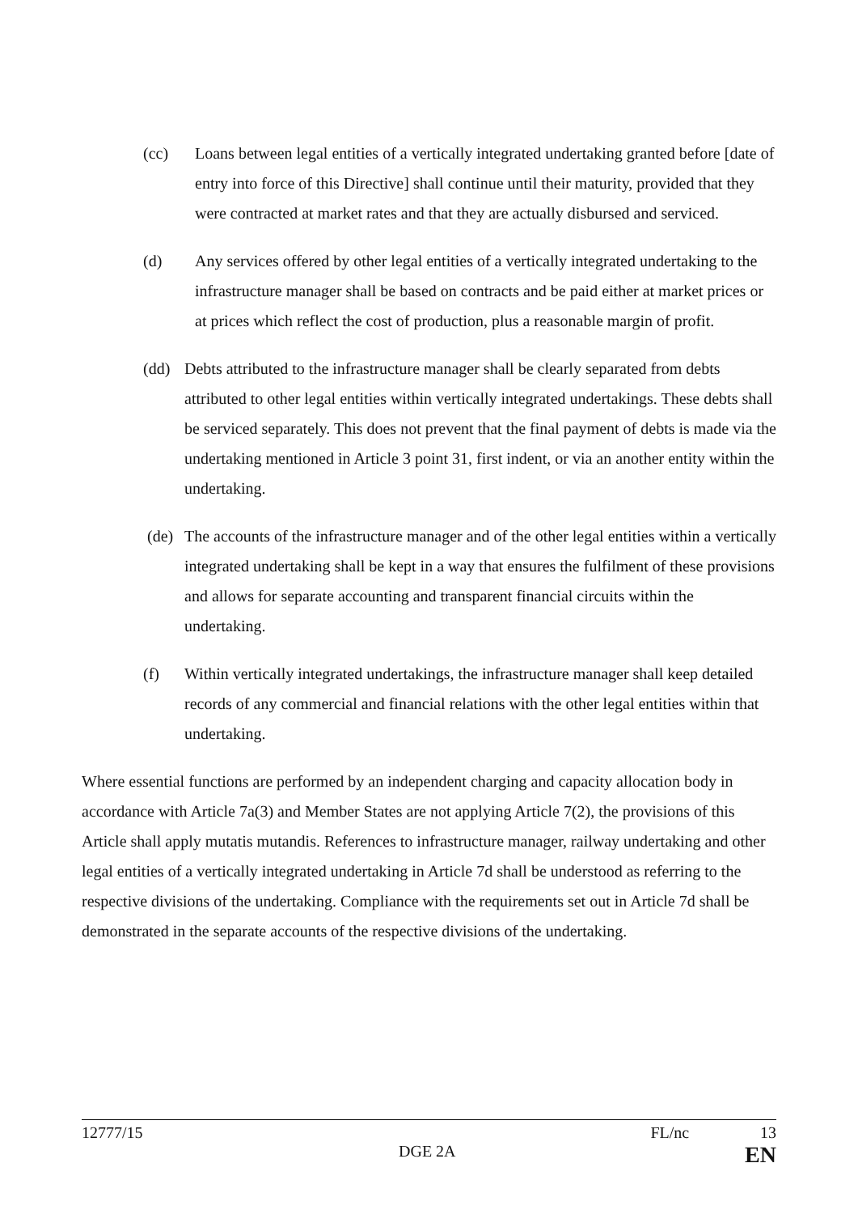(cc) Loans between legal entities of a vertically integrated undertaking granted before [date of entry into force of this Directive] shall continue until their maturity, provided that they were contracted at market rates and that they are actually disbursed and serviced.
(d) Any services offered by other legal entities of a vertically integrated undertaking to the infrastructure manager shall be based on contracts and be paid either at market prices or at prices which reflect the cost of production, plus a reasonable margin of profit.
(dd) Debts attributed to the infrastructure manager shall be clearly separated from debts attributed to other legal entities within vertically integrated undertakings. These debts shall be serviced separately. This does not prevent that the final payment of debts is made via the undertaking mentioned in Article 3 point 31, first indent, or via an another entity within the undertaking.
(de) The accounts of the infrastructure manager and of the other legal entities within a vertically integrated undertaking shall be kept in a way that ensures the fulfilment of these provisions and allows for separate accounting and transparent financial circuits within the undertaking.
(f) Within vertically integrated undertakings, the infrastructure manager shall keep detailed records of any commercial and financial relations with the other legal entities within that undertaking.
Where essential functions are performed by an independent charging and capacity allocation body in accordance with Article 7a(3) and Member States are not applying Article 7(2), the provisions of this Article shall apply mutatis mutandis. References to infrastructure manager, railway undertaking and other legal entities of a vertically integrated undertaking in Article 7d shall be understood as referring to the respective divisions of the undertaking. Compliance with the requirements set out in Article 7d shall be demonstrated in the separate accounts of the respective divisions of the undertaking.
12777/15 FL/nc 13
DGE 2A EN